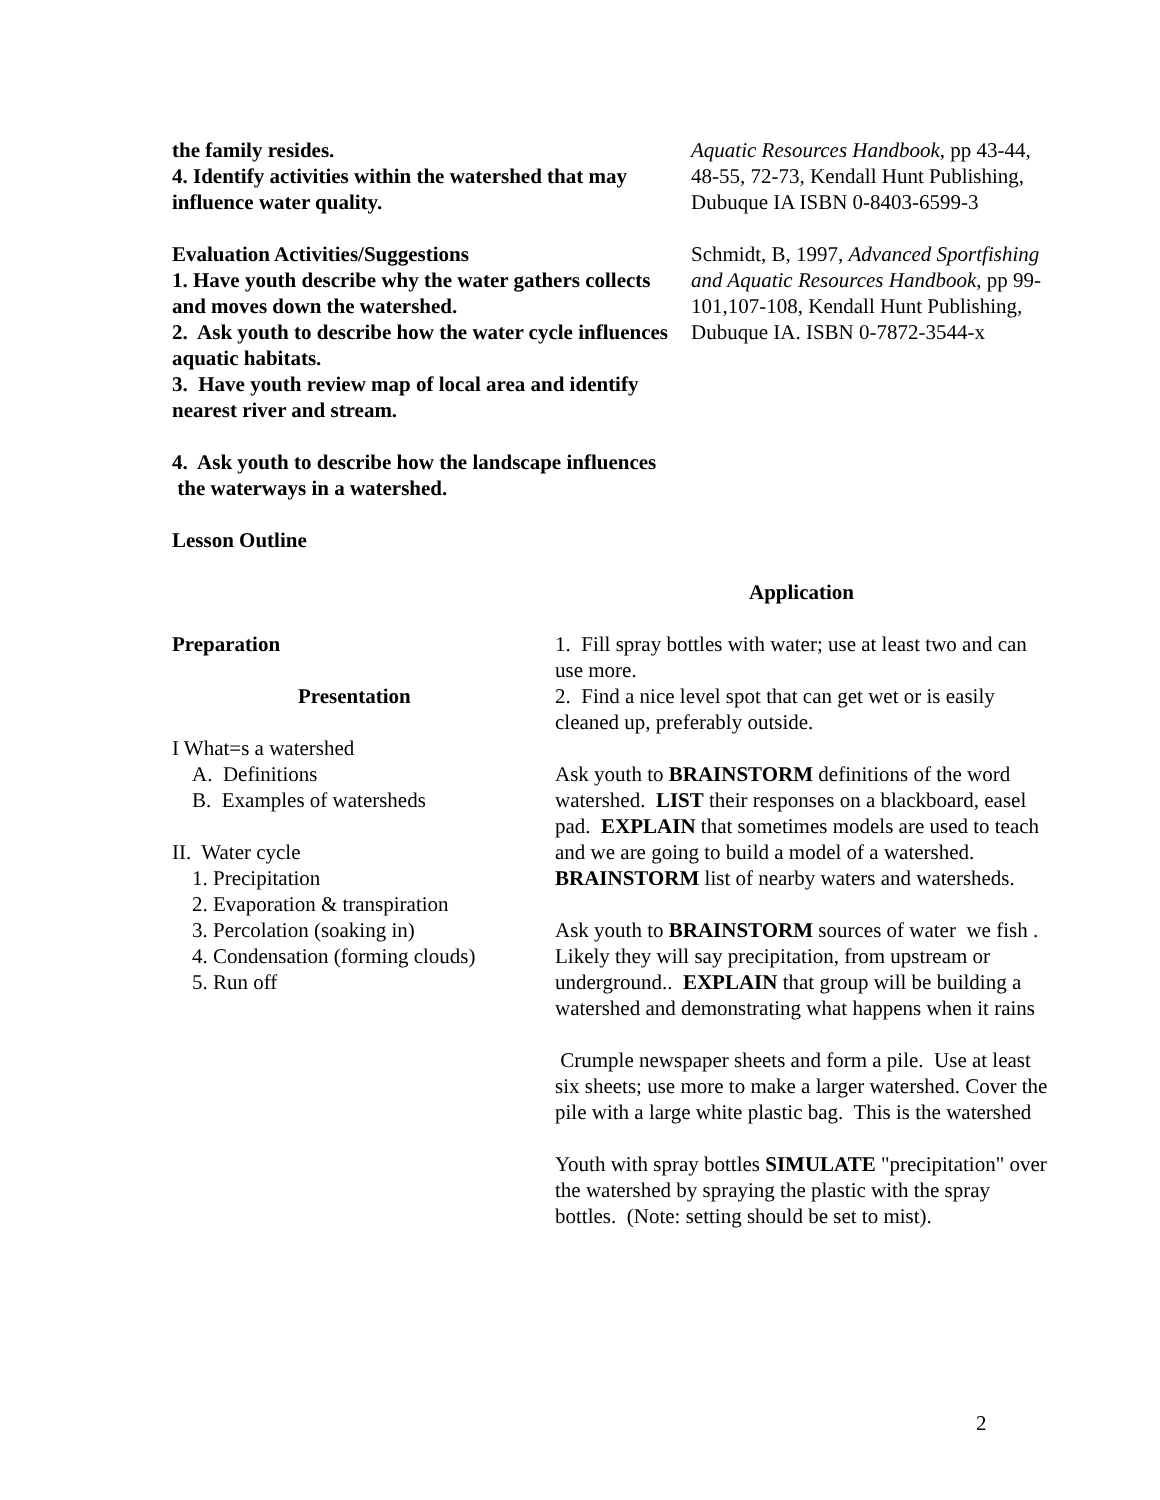the family resides.
4. Identify activities within the watershed that may influence water quality.
Evaluation Activities/Suggestions
1. Have youth describe why the water gathers collects and moves down the watershed.
2. Ask youth to describe how the water cycle influences aquatic habitats.
3. Have youth review map of local area and identify nearest river and stream.
4. Ask youth to describe how the landscape influences
the waterways in a watershed.
Lesson Outline
Aquatic Resources Handbook, pp 43-44, 48-55, 72-73, Kendall Hunt Publishing, Dubuque IA ISBN 0-8403-6599-3
Schmidt, B, 1997, Advanced Sportfishing and Aquatic Resources Handbook, pp 99-101,107-108, Kendall Hunt Publishing, Dubuque IA. ISBN 0-7872-3544-x
Application
Preparation
Presentation
I What=s a watershed
A. Definitions
B. Examples of watersheds
II. Water cycle
1. Precipitation
2. Evaporation & transpiration
3. Percolation (soaking in)
4. Condensation (forming clouds)
5. Run off
1. Fill spray bottles with water; use at least two and can use more.
2. Find a nice level spot that can get wet or is easily cleaned up, preferably outside.
Ask youth to BRAINSTORM definitions of the word watershed. LIST their responses on a blackboard, easel pad. EXPLAIN that sometimes models are used to teach and we are going to build a model of a watershed. BRAINSTORM list of nearby waters and watersheds.
Ask youth to BRAINSTORM sources of water we fish . Likely they will say precipitation, from upstream or underground.. EXPLAIN that group will be building a watershed and demonstrating what happens when it rains
Crumple newspaper sheets and form a pile. Use at least six sheets; use more to make a larger watershed. Cover the pile with a large white plastic bag. This is the watershed
Youth with spray bottles SIMULATE "precipitation" over the watershed by spraying the plastic with the spray bottles. (Note: setting should be set to mist).
2